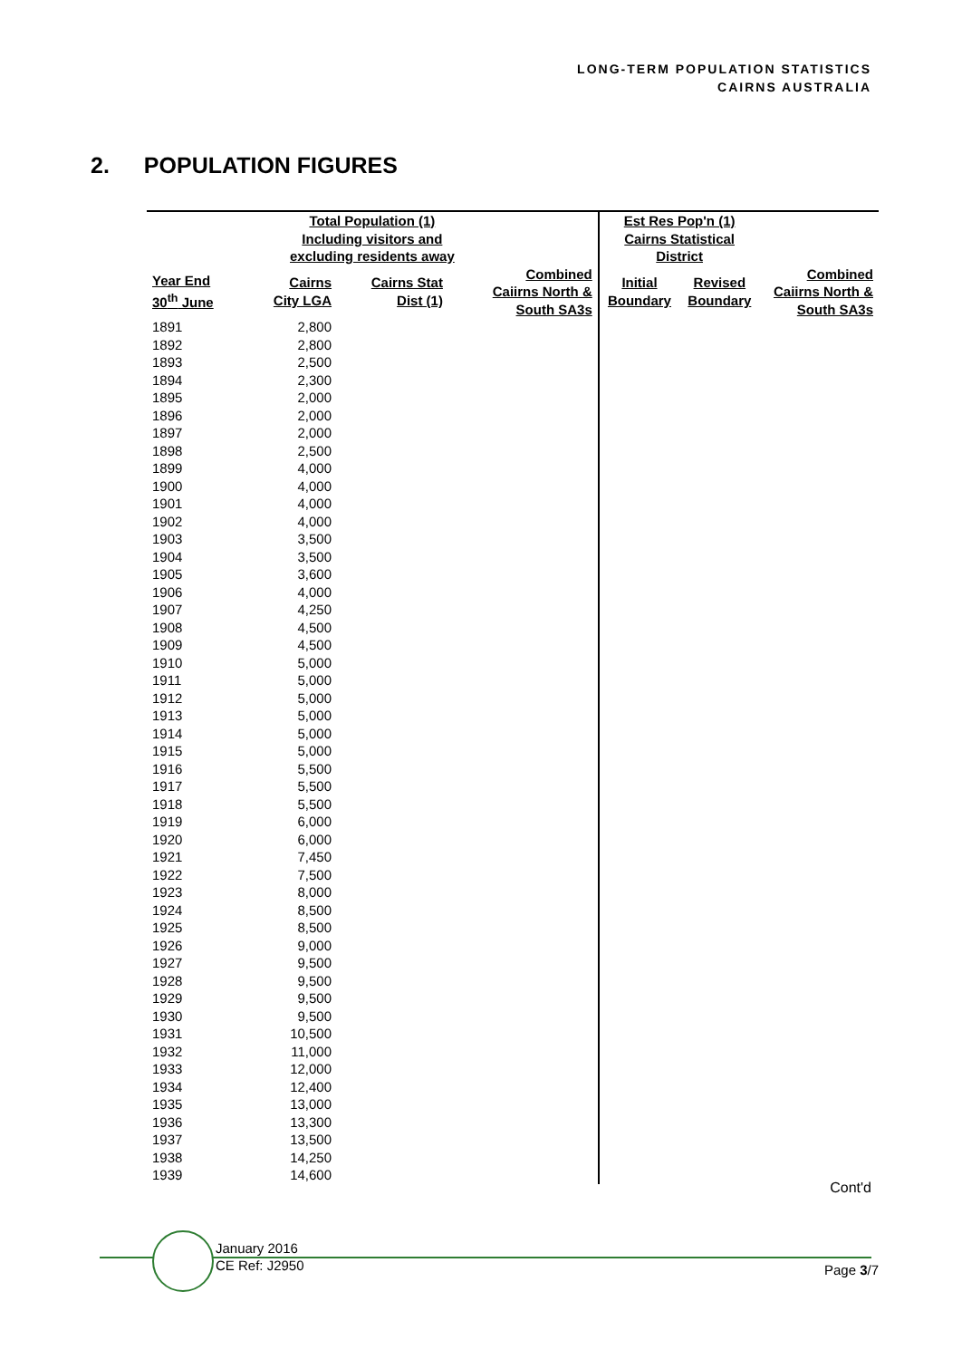LONG-TERM POPULATION STATISTICS
CAIRNS AUSTRALIA
2. POPULATION FIGURES
| Total Population (1) Including visitors and excluding residents away | | | | Est Res Pop'n (1) Cairns Statistical District | | |
| --- | --- | --- | --- | --- | --- | --- |
| Year End 30<sup>th</sup> June | Cairns City LGA | Cairns Stat Dist (1) | Combined Caiirns North & South SA3s | Initial Boundary | Revised Boundary | Combined Caiirns North & South SA3s |
| 1891 | 2,800 | | | | | |
| 1892 | 2,800 | | | | | |
| 1893 | 2,500 | | | | | |
| 1894 | 2,300 | | | | | |
| 1895 | 2,000 | | | | | |
| 1896 | 2,000 | | | | | |
| 1897 | 2,000 | | | | | |
| 1898 | 2,500 | | | | | |
| 1899 | 4,000 | | | | | |
| 1900 | 4,000 | | | | | |
| 1901 | 4,000 | | | | | |
| 1902 | 4,000 | | | | | |
| 1903 | 3,500 | | | | | |
| 1904 | 3,500 | | | | | |
| 1905 | 3,600 | | | | | |
| 1906 | 4,000 | | | | | |
| 1907 | 4,250 | | | | | |
| 1908 | 4,500 | | | | | |
| 1909 | 4,500 | | | | | |
| 1910 | 5,000 | | | | | |
| 1911 | 5,000 | | | | | |
| 1912 | 5,000 | | | | | |
| 1913 | 5,000 | | | | | |
| 1914 | 5,000 | | | | | |
| 1915 | 5,000 | | | | | |
| 1916 | 5,500 | | | | | |
| 1917 | 5,500 | | | | | |
| 1918 | 5,500 | | | | | |
| 1919 | 6,000 | | | | | |
| 1920 | 6,000 | | | | | |
| 1921 | 7,450 | | | | | |
| 1922 | 7,500 | | | | | |
| 1923 | 8,000 | | | | | |
| 1924 | 8,500 | | | | | |
| 1925 | 8,500 | | | | | |
| 1926 | 9,000 | | | | | |
| 1927 | 9,500 | | | | | |
| 1928 | 9,500 | | | | | |
| 1929 | 9,500 | | | | | |
| 1930 | 9,500 | | | | | |
| 1931 | 10,500 | | | | | |
| 1932 | 11,000 | | | | | |
| 1933 | 12,000 | | | | | |
| 1934 | 12,400 | | | | | |
| 1935 | 13,000 | | | | | |
| 1936 | 13,300 | | | | | |
| 1937 | 13,500 | | | | | |
| 1938 | 14,250 | | | | | |
| 1939 | 14,600 | | | | | |
Cont'd
January 2016
CE Ref: J2950
Page 3/7